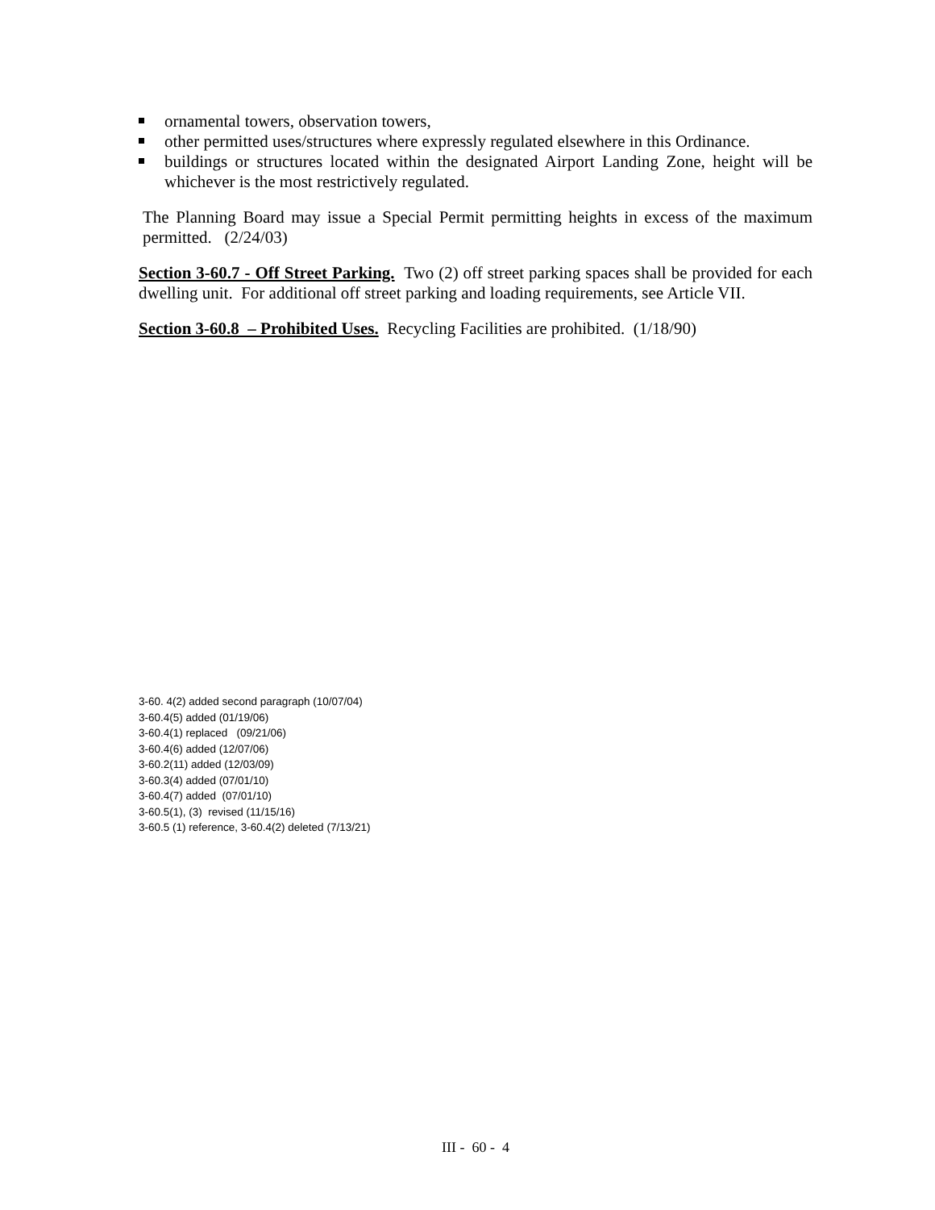ornamental towers, observation towers,
other permitted uses/structures where expressly regulated elsewhere in this Ordinance.
buildings or structures located within the designated Airport Landing Zone, height will be whichever is the most restrictively regulated.
The Planning Board may issue a Special Permit permitting heights in excess of the maximum permitted. (2/24/03)
Section 3-60.7 - Off Street Parking. Two (2) off street parking spaces shall be provided for each dwelling unit. For additional off street parking and loading requirements, see Article VII.
Section 3-60.8 – Prohibited Uses. Recycling Facilities are prohibited. (1/18/90)
3-60. 4(2) added second paragraph (10/07/04)
3-60.4(5) added (01/19/06)
3-60.4(1) replaced (09/21/06)
3-60.4(6) added (12/07/06)
3-60.2(11) added (12/03/09)
3-60.3(4) added (07/01/10)
3-60.4(7) added (07/01/10)
3-60.5(1), (3) revised (11/15/16)
3-60.5 (1) reference, 3-60.4(2) deleted (7/13/21)
III - 60 - 4